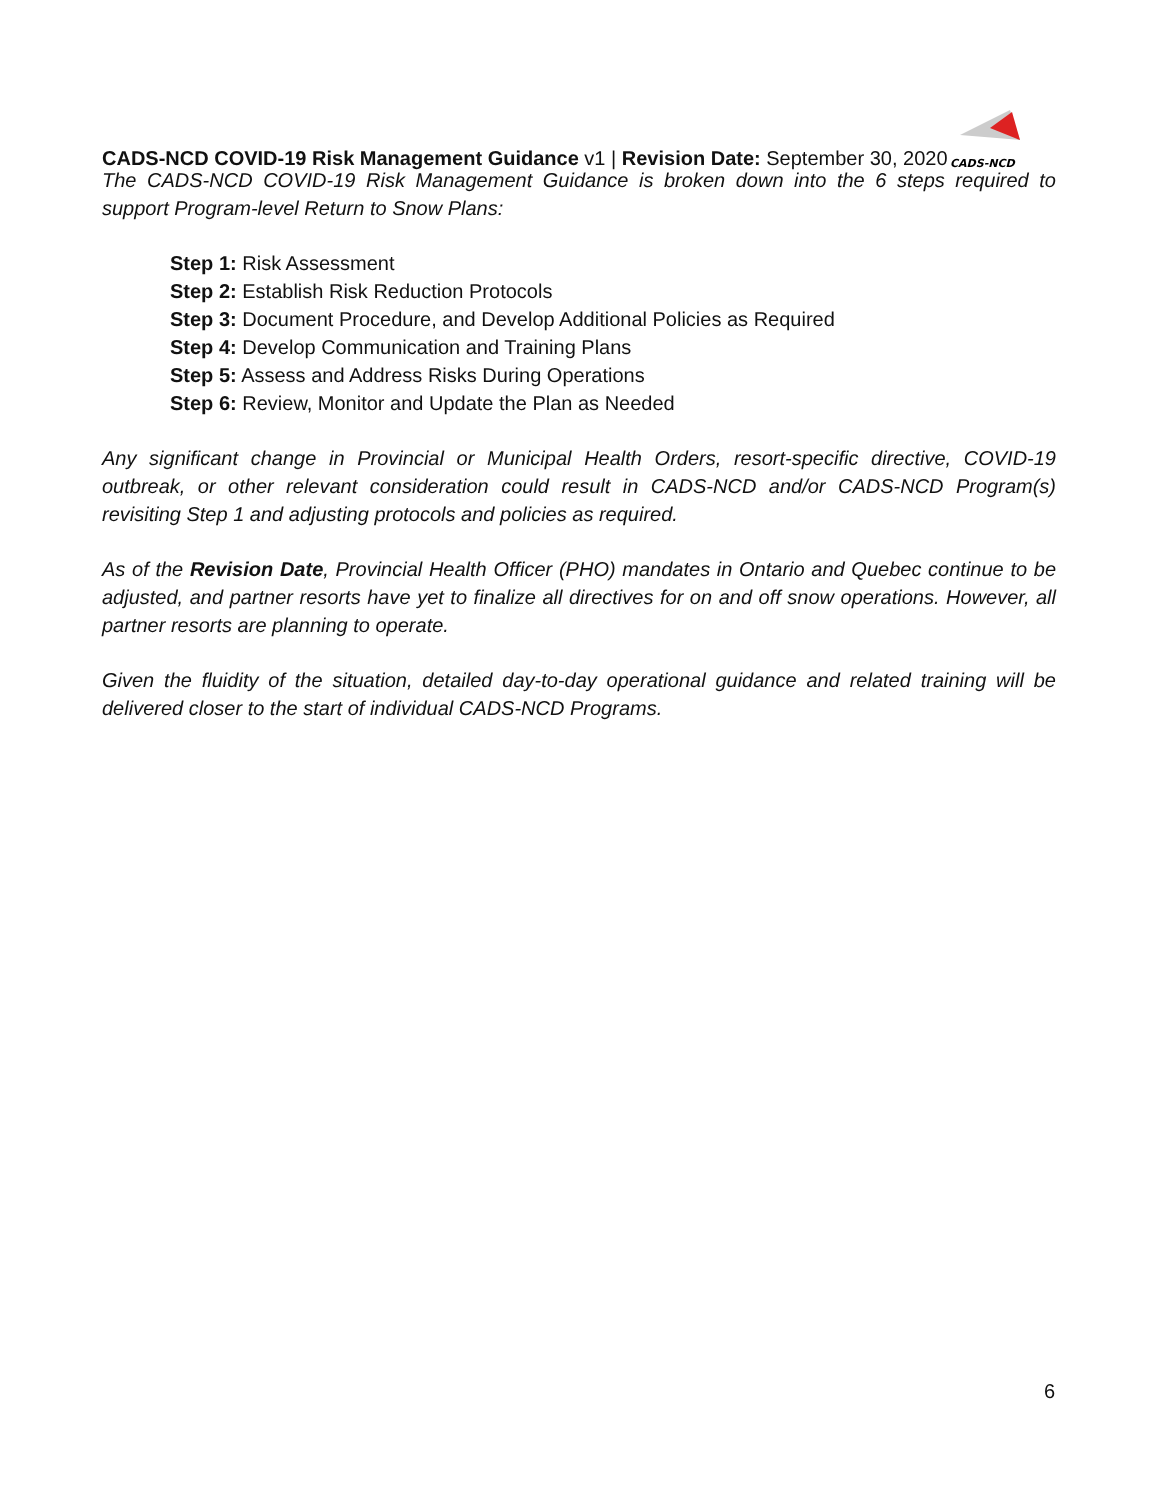CADS-NCD COVID-19 Risk Management Guidance v1 | Revision Date: September 30, 2020
CADS-NCD
The CADS-NCD COVID-19 Risk Management Guidance is broken down into the 6 steps required to support Program-level Return to Snow Plans:
Step 1: Risk Assessment
Step 2: Establish Risk Reduction Protocols
Step 3: Document Procedure, and Develop Additional Policies as Required
Step 4: Develop Communication and Training Plans
Step 5: Assess and Address Risks During Operations
Step 6: Review, Monitor and Update the Plan as Needed
Any significant change in Provincial or Municipal Health Orders, resort-specific directive, COVID-19 outbreak, or other relevant consideration could result in CADS-NCD and/or CADS-NCD Program(s) revisiting Step 1 and adjusting protocols and policies as required.
As of the Revision Date, Provincial Health Officer (PHO) mandates in Ontario and Quebec continue to be adjusted, and partner resorts have yet to finalize all directives for on and off snow operations. However, all partner resorts are planning to operate.
Given the fluidity of the situation, detailed day-to-day operational guidance and related training will be delivered closer to the start of individual CADS-NCD Programs.
6